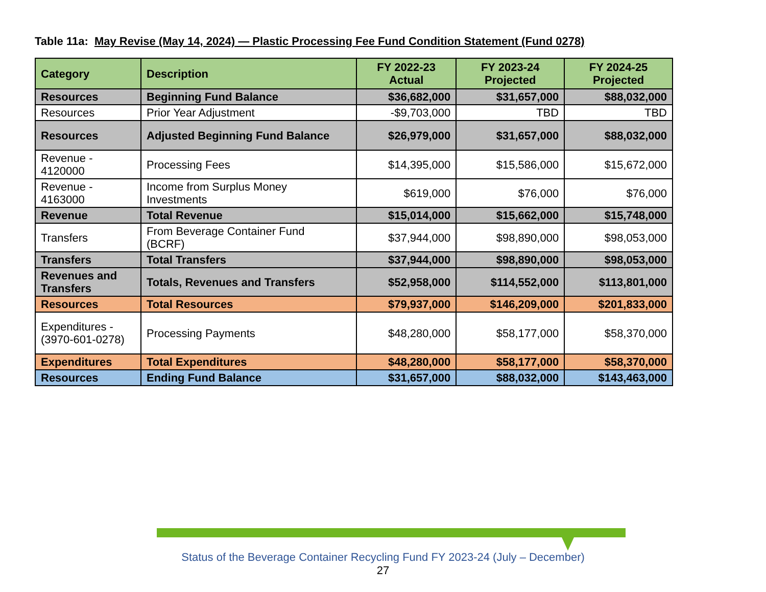Table 11a: May Revise (May 14, 2024) — Plastic Processing Fee Fund Condition Statement (Fund 0278)
| Category | Description | FY 2022-23 Actual | FY 2023-24 Projected | FY 2024-25 Projected |
| --- | --- | --- | --- | --- |
| Resources | Beginning Fund Balance | $36,682,000 | $31,657,000 | $88,032,000 |
| Resources | Prior Year Adjustment | -$9,703,000 | TBD | TBD |
| Resources | Adjusted Beginning Fund Balance | $26,979,000 | $31,657,000 | $88,032,000 |
| Revenue - 4120000 | Processing Fees | $14,395,000 | $15,586,000 | $15,672,000 |
| Revenue - 4163000 | Income from Surplus Money Investments | $619,000 | $76,000 | $76,000 |
| Revenue | Total Revenue | $15,014,000 | $15,662,000 | $15,748,000 |
| Transfers | From Beverage Container Fund (BCRF) | $37,944,000 | $98,890,000 | $98,053,000 |
| Transfers | Total Transfers | $37,944,000 | $98,890,000 | $98,053,000 |
| Revenues and Transfers | Totals, Revenues and Transfers | $52,958,000 | $114,552,000 | $113,801,000 |
| Resources | Total Resources | $79,937,000 | $146,209,000 | $201,833,000 |
| Expenditures - (3970-601-0278) | Processing Payments | $48,280,000 | $58,177,000 | $58,370,000 |
| Expenditures | Total Expenditures | $48,280,000 | $58,177,000 | $58,370,000 |
| Resources | Ending Fund Balance | $31,657,000 | $88,032,000 | $143,463,000 |
Status of the Beverage Container Recycling Fund FY 2023-24 (July – December)
27